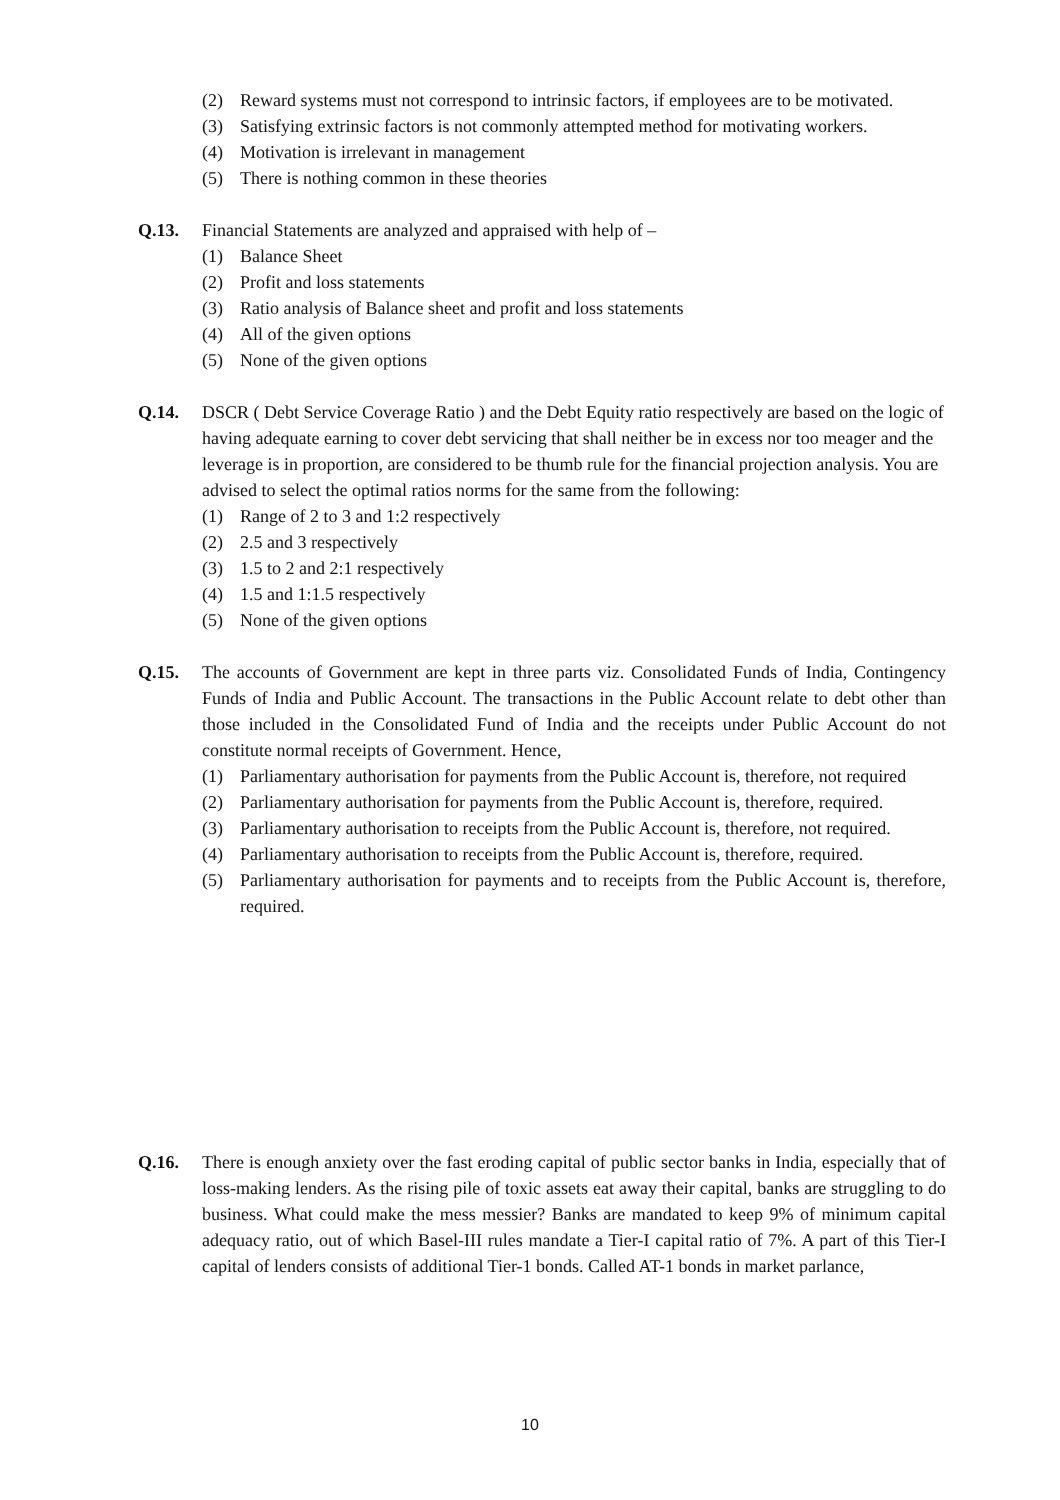(2) Reward systems must not correspond to intrinsic factors, if employees are to be motivated.
(3) Satisfying extrinsic factors is not commonly attempted method for motivating workers.
(4) Motivation is irrelevant in management
(5) There is nothing common in these theories
Q.13. Financial Statements are analyzed and appraised with help of –
(1) Balance Sheet
(2) Profit and loss statements
(3) Ratio analysis of Balance sheet and profit and loss statements
(4) All of the given options
(5) None of the given options
Q.14. DSCR ( Debt Service Coverage Ratio ) and the Debt Equity ratio respectively are based on the logic of having adequate earning to cover debt servicing that shall neither be in excess nor too meager and the leverage is in proportion, are considered to be thumb rule for the financial projection analysis. You are advised to select the optimal ratios norms for the same from the following:
(1) Range of 2 to 3 and 1:2 respectively
(2) 2.5 and 3 respectively
(3) 1.5 to 2 and 2:1 respectively
(4) 1.5 and 1:1.5 respectively
(5) None of the given options
Q.15. The accounts of Government are kept in three parts viz. Consolidated Funds of India, Contingency Funds of India and Public Account. The transactions in the Public Account relate to debt other than those included in the Consolidated Fund of India and the receipts under Public Account do not constitute normal receipts of Government. Hence,
(1) Parliamentary authorisation for payments from the Public Account is, therefore, not required
(2) Parliamentary authorisation for payments from the Public Account is, therefore, required.
(3) Parliamentary authorisation to receipts from the Public Account is, therefore, not required.
(4) Parliamentary authorisation to receipts from the Public Account is, therefore, required.
(5) Parliamentary authorisation for payments and to receipts from the Public Account is, therefore, required.
Q.16. There is enough anxiety over the fast eroding capital of public sector banks in India, especially that of loss-making lenders. As the rising pile of toxic assets eat away their capital, banks are struggling to do business. What could make the mess messier? Banks are mandated to keep 9% of minimum capital adequacy ratio, out of which Basel-III rules mandate a Tier-I capital ratio of 7%. A part of this Tier-I capital of lenders consists of additional Tier-1 bonds. Called AT-1 bonds in market parlance,
10